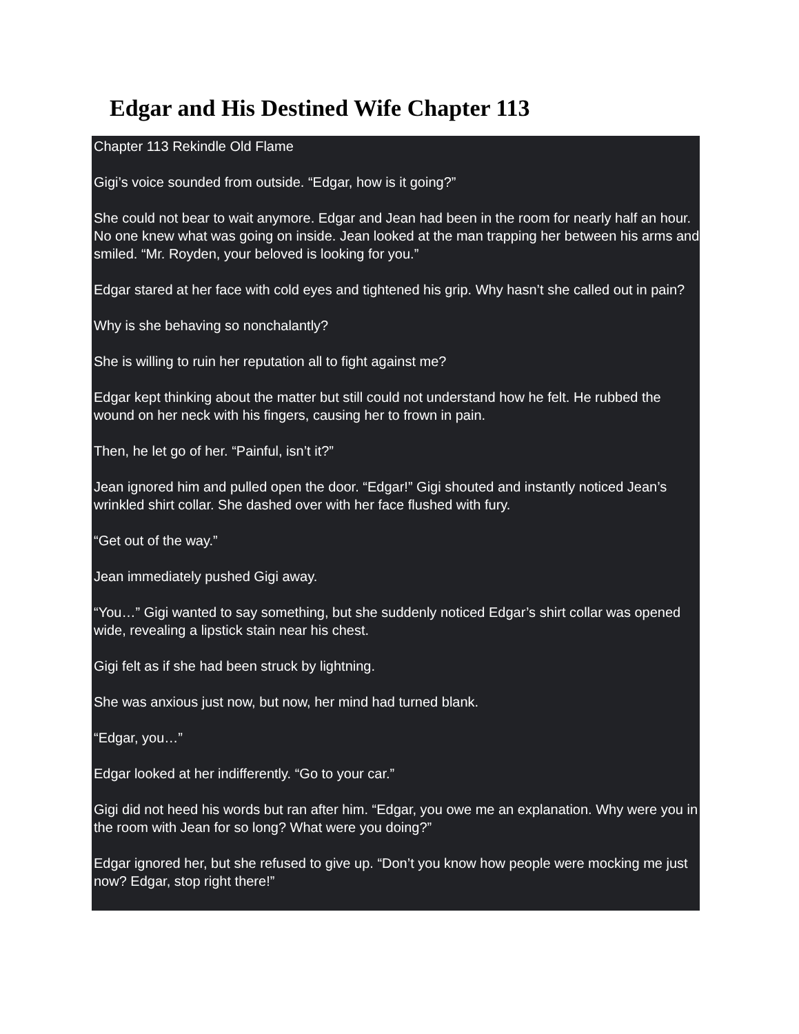Edgar and His Destined Wife Chapter 113
Chapter 113 Rekindle Old Flame
Gigi’s voice sounded from outside. “Edgar, how is it going?”
She could not bear to wait anymore. Edgar and Jean had been in the room for nearly half an hour. No one knew what was going on inside. Jean looked at the man trapping her between his arms and smiled. “Mr. Royden, your beloved is looking for you.”
Edgar stared at her face with cold eyes and tightened his grip. Why hasn’t she called out in pain?
Why is she behaving so nonchalantly?
She is willing to ruin her reputation all to fight against me?
Edgar kept thinking about the matter but still could not understand how he felt. He rubbed the wound on her neck with his fingers, causing her to frown in pain.
Then, he let go of her. “Painful, isn’t it?”
Jean ignored him and pulled open the door. “Edgar!” Gigi shouted and instantly noticed Jean’s wrinkled shirt collar. She dashed over with her face flushed with fury.
“Get out of the way.”
Jean immediately pushed Gigi away.
“You…” Gigi wanted to say something, but she suddenly noticed Edgar’s shirt collar was opened wide, revealing a lipstick stain near his chest.
Gigi felt as if she had been struck by lightning.
She was anxious just now, but now, her mind had turned blank.
“Edgar, you…”
Edgar looked at her indifferently. “Go to your car.”
Gigi did not heed his words but ran after him. “Edgar, you owe me an explanation. Why were you in the room with Jean for so long? What were you doing?”
Edgar ignored her, but she refused to give up. “Don’t you know how people were mocking me just now? Edgar, stop right there!”